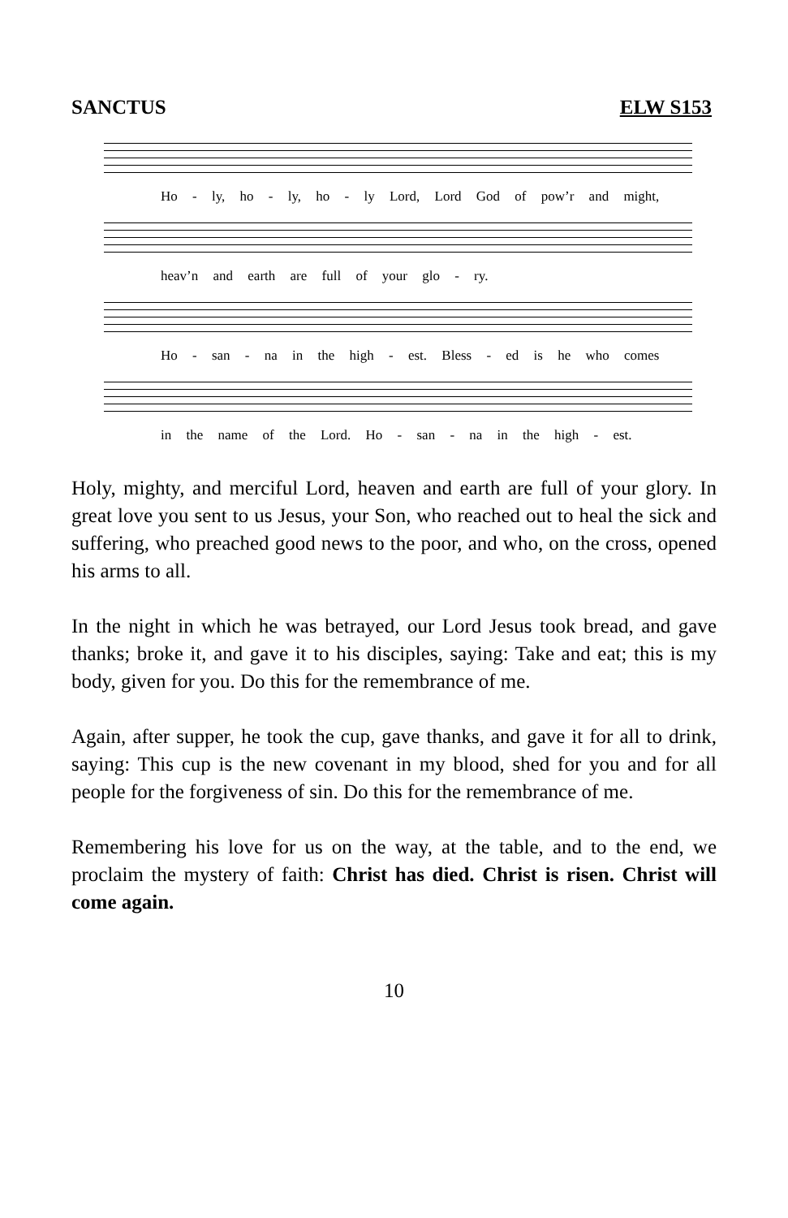SANCTUS ELW S153
Ho - ly, ho - ly, ho - ly Lord, Lord God of pow’r and might,
heav’n and earth are full of your glo - ry.
Ho - san - na in the high - est. Bless - ed is he who comes
in the name of the Lord. Ho - san - na in the high - est.
Holy, mighty, and merciful Lord, heaven and earth are full of your glory. In great love you sent to us Jesus, your Son, who reached out to heal the sick and suffering, who preached good news to the poor, and who, on the cross, opened his arms to all.
In the night in which he was betrayed, our Lord Jesus took bread, and gave thanks; broke it, and gave it to his disciples, saying: Take and eat; this is my body, given for you. Do this for the remembrance of me.
Again, after supper, he took the cup, gave thanks, and gave it for all to drink, saying: This cup is the new covenant in my blood, shed for you and for all people for the forgiveness of sin. Do this for the remembrance of me.
Remembering his love for us on the way, at the table, and to the end, we proclaim the mystery of faith: Christ has died. Christ is risen. Christ will come again.
10